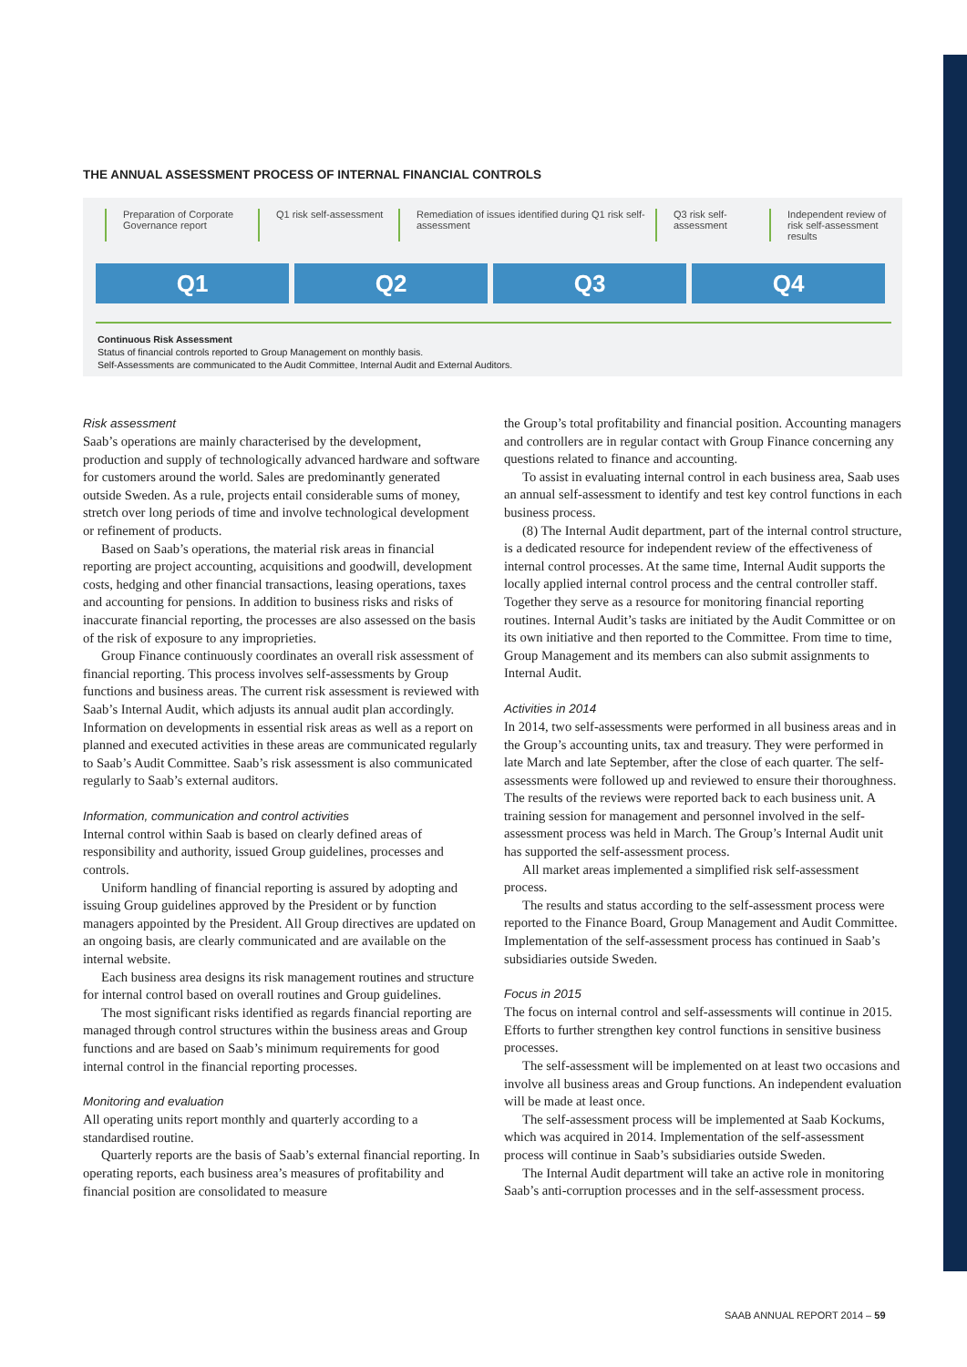THE ANNUAL ASSESSMENT PROCESS OF INTERNAL FINANCIAL CONTROLS
Preparation of Corporate Governance report
Q1 risk self-assessment
Remediation of issues identified during Q1 risk self-assessment
Q3 risk self-assessment
Independent review of risk self-assessment results
Q1 Q2 Q3 Q4
Continuous Risk Assessment
Status of financial controls reported to Group Management on monthly basis.
Self-Assessments are communicated to the Audit Committee, Internal Audit and External Auditors.
Risk assessment
Saab’s operations are mainly characterised by the development, production and supply of technologically advanced hardware and software for customers around the world. Sales are predominantly generated outside Sweden. As a rule, projects entail considerable sums of money, stretch over long periods of time and involve technological development or refinement of products.
Based on Saab’s operations, the material risk areas in financial reporting are project accounting, acquisitions and goodwill, development costs, hedging and other financial transactions, leasing operations, taxes and accounting for pensions. In addition to business risks and risks of inaccurate financial reporting, the processes are also assessed on the basis of the risk of exposure to any improprieties.
Group Finance continuously coordinates an overall risk assessment of financial reporting. This process involves self-assessments by Group functions and business areas. The current risk assessment is reviewed with Saab’s Internal Audit, which adjusts its annual audit plan accordingly. Information on developments in essential risk areas as well as a report on planned and executed activities in these areas are communicated regularly to Saab’s Audit Committee. Saab’s risk assessment is also communicated regularly to Saab’s external auditors.
Information, communication and control activities
Internal control within Saab is based on clearly defined areas of responsibility and authority, issued Group guidelines, processes and controls.
Uniform handling of financial reporting is assured by adopting and issuing Group guidelines approved by the President or by function managers appointed by the President. All Group directives are updated on an ongoing basis, are clearly communicated and are available on the internal website.
Each business area designs its risk management routines and structure for internal control based on overall routines and Group guidelines.
The most significant risks identified as regards financial reporting are managed through control structures within the business areas and Group functions and are based on Saab’s minimum requirements for good internal control in the financial reporting processes.
Monitoring and evaluation
All operating units report monthly and quarterly according to a standardised routine.
Quarterly reports are the basis of Saab’s external financial reporting. In operating reports, each business area’s measures of profitability and financial position are consolidated to measure
the Group’s total profitability and financial position. Accounting managers and controllers are in regular contact with Group Finance concerning any questions related to finance and accounting.
To assist in evaluating internal control in each business area, Saab uses an annual self-assessment to identify and test key control functions in each business process.
(8) The Internal Audit department, part of the internal control structure, is a dedicated resource for independent review of the effectiveness of internal control processes. At the same time, Internal Audit supports the locally applied internal control process and the central controller staff. Together they serve as a resource for monitoring financial reporting routines. Internal Audit’s tasks are initiated by the Audit Committee or on its own initiative and then reported to the Committee. From time to time, Group Management and its members can also submit assignments to Internal Audit.
Activities in 2014
In 2014, two self-assessments were performed in all business areas and in the Group’s accounting units, tax and treasury. They were performed in late March and late September, after the close of each quarter. The self-assessments were followed up and reviewed to ensure their thoroughness. The results of the reviews were reported back to each business unit. A training session for management and personnel involved in the self-assessment process was held in March. The Group’s Internal Audit unit has supported the self-assessment process.
All market areas implemented a simplified risk self-assessment process.
The results and status according to the self-assessment process were reported to the Finance Board, Group Management and Audit Committee. Implementation of the self-assessment process has continued in Saab’s subsidiaries outside Sweden.
Focus in 2015
The focus on internal control and self-assessments will continue in 2015. Efforts to further strengthen key control functions in sensitive business processes.
The self-assessment will be implemented on at least two occasions and involve all business areas and Group functions. An independent evaluation will be made at least once.
The self-assessment process will be implemented at Saab Kockums, which was acquired in 2014. Implementation of the self-assessment process will continue in Saab’s subsidiaries outside Sweden.
The Internal Audit department will take an active role in monitoring Saab’s anti-corruption processes and in the self-assessment process.
SAAB ANNUAL REPORT 2014 – 59